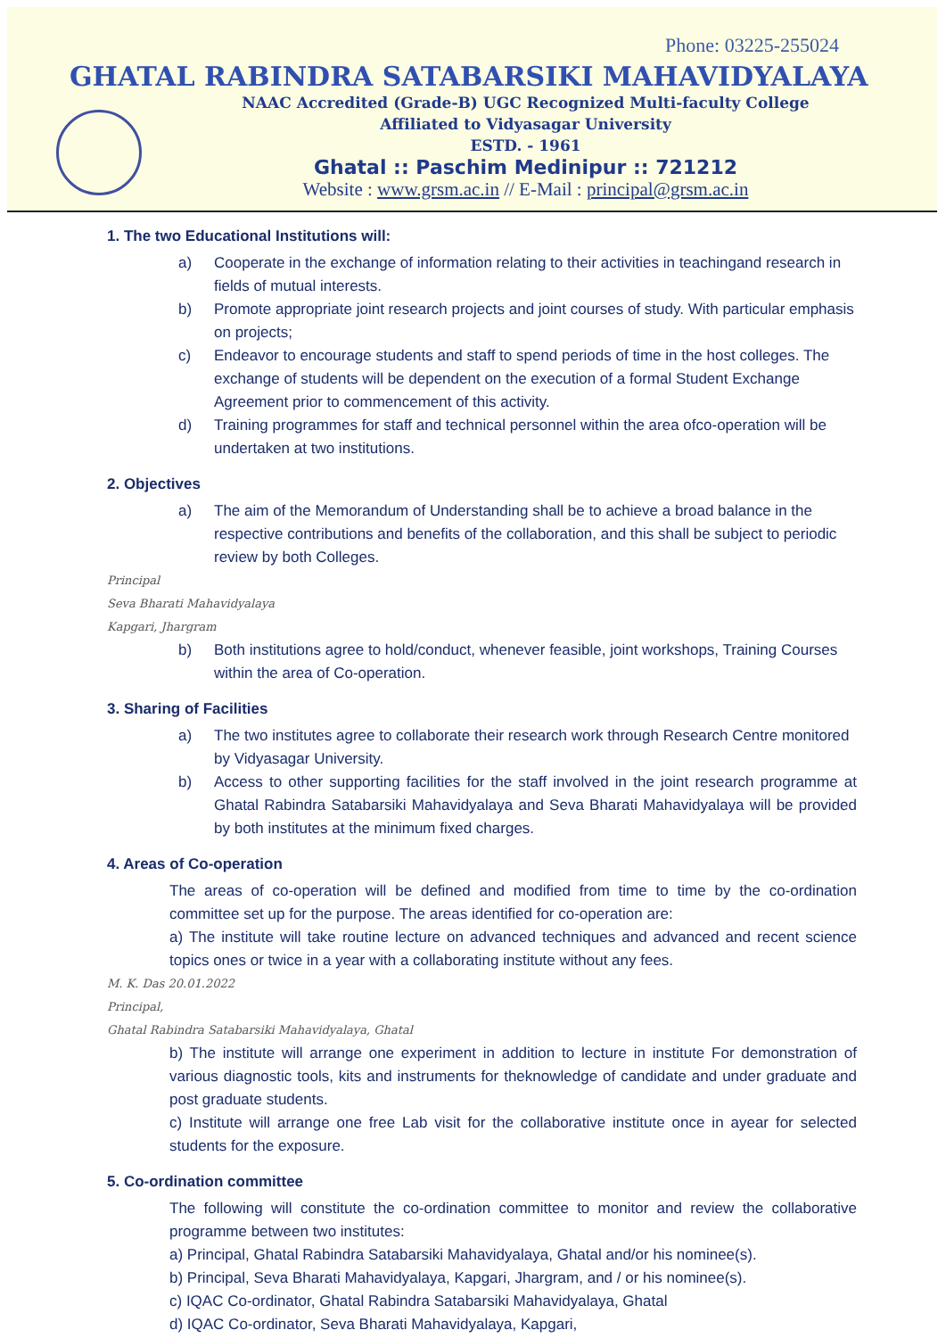Phone: 03225-255024
GHATAL RABINDRA SATABARSIKI MAHAVIDYALAYA
NAAC Accredited (Grade-B) UGC Recognized Multi-faculty College
Affiliated to Vidyasagar University
ESTD. - 1961
Ghatal :: Paschim Medinipur :: 721212
Website : www.grsm.ac.in // E-Mail : principal@grsm.ac.in
1. The two Educational Institutions will:
a) Cooperate in the exchange of information relating to their activities in teachingand research in fields of mutual interests.
b) Promote appropriate joint research projects and joint courses of study. With particular emphasis on projects;
c) Endeavor to encourage students and staff to spend periods of time in the host colleges. The exchange of students will be dependent on the execution of a formal Student Exchange Agreement prior to commencement of this activity.
d) Training programmes for staff and technical personnel within the area ofco-operation will be undertaken at two institutions.
2. Objectives
a) The aim of the Memorandum of Understanding shall be to achieve a broad balance in the respective contributions and benefits of the collaboration, and this shall be subject to periodic review by both Colleges.
Principal
Seva Bharati Mahavidyalaya
Kapgari, Jhargram
b) Both institutions agree to hold/conduct, whenever feasible, joint workshops, Training Courses within the area of Co-operation.
3. Sharing of Facilities
a) The two institutes agree to collaborate their research work through Research Centre monitored by Vidyasagar University.
b) Access to other supporting facilities for the staff involved in the joint research programme at Ghatal Rabindra Satabarsiki Mahavidyalaya and Seva Bharati Mahavidyalaya will be provided by both institutes at the minimum fixed charges.
4. Areas of Co-operation
The areas of co-operation will be defined and modified from time to time by the co-ordination committee set up for the purpose. The areas identified for co-operation are:
a) The institute will take routine lecture on advanced techniques and advanced and recent science topics ones or twice in a year with a collaborating institute without any fees.
M. K. Das 20.01.2022
Principal,
Ghatal Rabindra Satabarsiki Mahavidyalaya, Ghatal
b) The institute will arrange one experiment in addition to lecture in institute For demonstration of various diagnostic tools, kits and instruments for theknowledge of candidate and under graduate and post graduate students.
c) Institute will arrange one free Lab visit for the collaborative institute once in ayear for selected students for the exposure.
5. Co-ordination committee
The following will constitute the co-ordination committee to monitor and review the collaborative programme between two institutes:
a) Principal, Ghatal Rabindra Satabarsiki Mahavidyalaya, Ghatal and/or his nominee(s).
b) Principal, Seva Bharati Mahavidyalaya, Kapgari, Jhargram, and / or his nominee(s).
c) IQAC Co-ordinator, Ghatal Rabindra Satabarsiki Mahavidyalaya, Ghatal
d) IQAC Co-ordinator, Seva Bharati Mahavidyalaya, Kapgari,